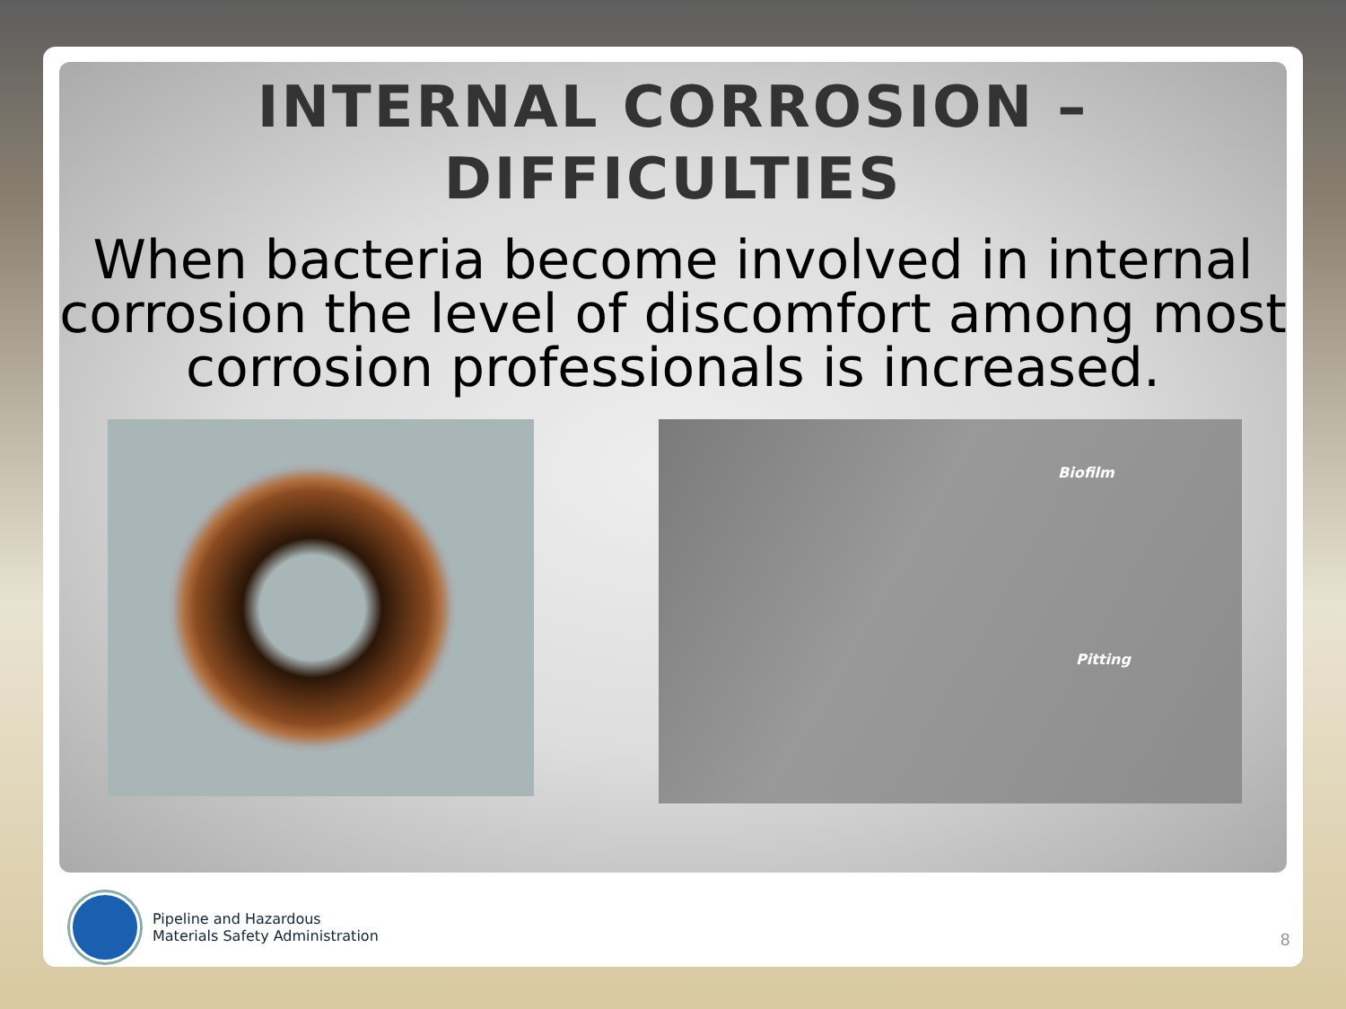INTERNAL CORROSION –
DIFFICULTIES
When bacteria become involved in internal corrosion the level of discomfort among most corrosion professionals is increased.
Biofilm
Pitting
Pipeline and Hazardous
Materials Safety Administration
8